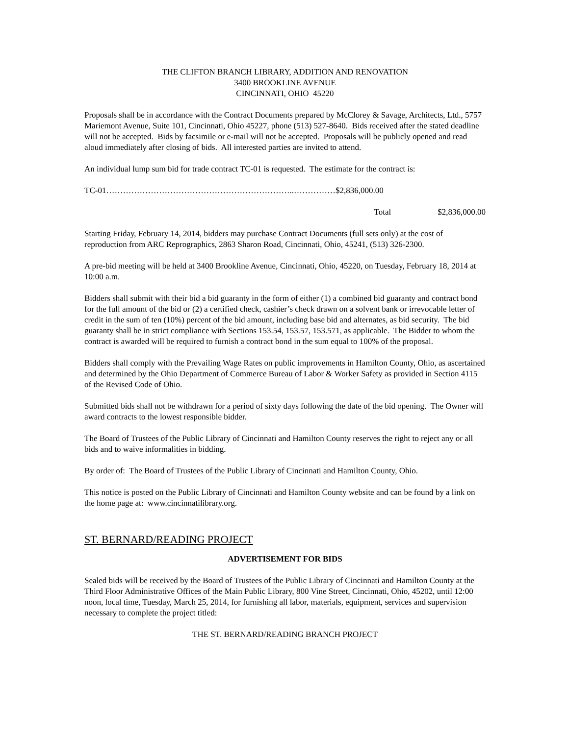THE CLIFTON BRANCH LIBRARY, ADDITION AND RENOVATION
3400 BROOKLINE AVENUE
CINCINNATI, OHIO 45220
Proposals shall be in accordance with the Contract Documents prepared by McClorey & Savage, Architects, Ltd., 5757 Mariemont Avenue, Suite 101, Cincinnati, Ohio 45227, phone (513) 527-8640. Bids received after the stated deadline will not be accepted. Bids by facsimile or e-mail will not be accepted. Proposals will be publicly opened and read aloud immediately after closing of bids. All interested parties are invited to attend.
An individual lump sum bid for trade contract TC-01 is requested. The estimate for the contract is:
TC-01…………………………………………………………..……………$2,836,000.00
Total $2,836,000.00
Starting Friday, February 14, 2014, bidders may purchase Contract Documents (full sets only) at the cost of reproduction from ARC Reprographics, 2863 Sharon Road, Cincinnati, Ohio, 45241, (513) 326-2300.
A pre-bid meeting will be held at 3400 Brookline Avenue, Cincinnati, Ohio, 45220, on Tuesday, February 18, 2014 at 10:00 a.m.
Bidders shall submit with their bid a bid guaranty in the form of either (1) a combined bid guaranty and contract bond for the full amount of the bid or (2) a certified check, cashier’s check drawn on a solvent bank or irrevocable letter of credit in the sum of ten (10%) percent of the bid amount, including base bid and alternates, as bid security. The bid guaranty shall be in strict compliance with Sections 153.54, 153.57, 153.571, as applicable. The Bidder to whom the contract is awarded will be required to furnish a contract bond in the sum equal to 100% of the proposal.
Bidders shall comply with the Prevailing Wage Rates on public improvements in Hamilton County, Ohio, as ascertained and determined by the Ohio Department of Commerce Bureau of Labor & Worker Safety as provided in Section 4115 of the Revised Code of Ohio.
Submitted bids shall not be withdrawn for a period of sixty days following the date of the bid opening. The Owner will award contracts to the lowest responsible bidder.
The Board of Trustees of the Public Library of Cincinnati and Hamilton County reserves the right to reject any or all bids and to waive informalities in bidding.
By order of: The Board of Trustees of the Public Library of Cincinnati and Hamilton County, Ohio.
This notice is posted on the Public Library of Cincinnati and Hamilton County website and can be found by a link on the home page at: www.cincinnatilibrary.org.
ST. BERNARD/READING PROJECT
ADVERTISEMENT FOR BIDS
Sealed bids will be received by the Board of Trustees of the Public Library of Cincinnati and Hamilton County at the Third Floor Administrative Offices of the Main Public Library, 800 Vine Street, Cincinnati, Ohio, 45202, until 12:00 noon, local time, Tuesday, March 25, 2014, for furnishing all labor, materials, equipment, services and supervision necessary to complete the project titled:
THE ST. BERNARD/READING BRANCH PROJECT